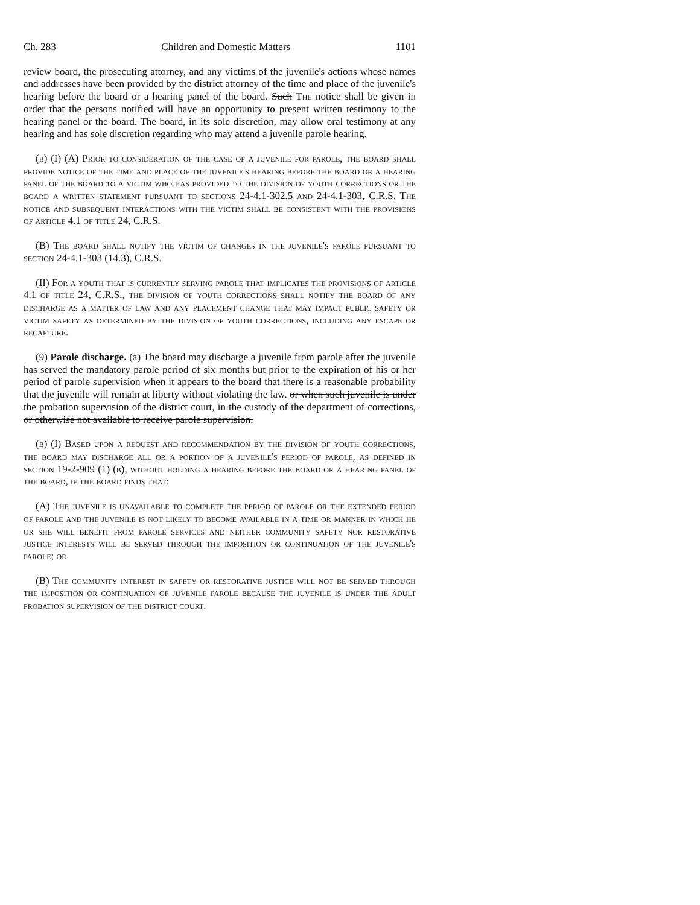Ch. 283 Children and Domestic Matters 1101
review board, the prosecuting attorney, and any victims of the juvenile's actions whose names and addresses have been provided by the district attorney of the time and place of the juvenile's hearing before the board or a hearing panel of the board. Such The notice shall be given in order that the persons notified will have an opportunity to present written testimony to the hearing panel or the board. The board, in its sole discretion, may allow oral testimony at any hearing and has sole discretion regarding who may attend a juvenile parole hearing.
(b) (I) (A) Prior to consideration of the case of a juvenile for parole, the board shall provide notice of the time and place of the juvenile's hearing before the board or a hearing panel of the board to a victim who has provided to the division of youth corrections or the board a written statement pursuant to sections 24-4.1-302.5 and 24-4.1-303, C.R.S. The notice and subsequent interactions with the victim shall be consistent with the provisions of article 4.1 of title 24, C.R.S.
(B) The board shall notify the victim of changes in the juvenile's parole pursuant to section 24-4.1-303 (14.3), C.R.S.
(II) For a youth that is currently serving parole that implicates the provisions of article 4.1 of title 24, C.R.S., the division of youth corrections shall notify the board of any discharge as a matter of law and any placement change that may impact public safety or victim safety as determined by the division of youth corrections, including any escape or recapture.
(9) Parole discharge. (a) The board may discharge a juvenile from parole after the juvenile has served the mandatory parole period of six months but prior to the expiration of his or her period of parole supervision when it appears to the board that there is a reasonable probability that the juvenile will remain at liberty without violating the law. or when such juvenile is under the probation supervision of the district court, in the custody of the department of corrections, or otherwise not available to receive parole supervision.
(b) (I) Based upon a request and recommendation by the division of youth corrections, the board may discharge all or a portion of a juvenile's period of parole, as defined in section 19-2-909 (1) (b), without holding a hearing before the board or a hearing panel of the board, if the board finds that:
(A) The juvenile is unavailable to complete the period of parole or the extended period of parole and the juvenile is not likely to become available in a time or manner in which he or she will benefit from parole services and neither community safety nor restorative justice interests will be served through the imposition or continuation of the juvenile's parole; or
(B) The community interest in safety or restorative justice will not be served through the imposition or continuation of juvenile parole because the juvenile is under the adult probation supervision of the district court.